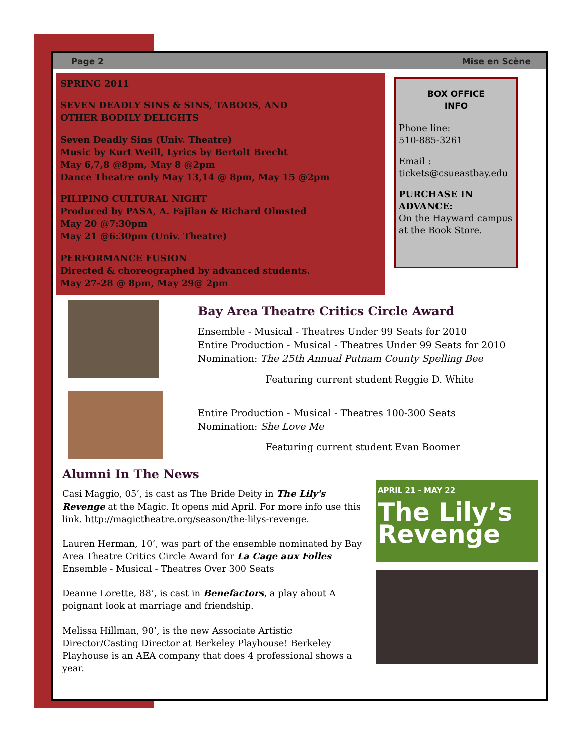Page 2 Mise en Scène
SPRING 2011
SEVEN DEADLY SINS & SINS, TABOOS, AND
OTHER BODILY DELIGHTS
Seven Deadly Sins (Univ. Theatre)
Music by Kurt Weill, Lyrics by Bertolt Brecht
May 6,7,8 @8pm, May 8 @2pm
Dance Theatre only May 13,14 @ 8pm, May 15 @2pm
PILIPINO CULTURAL NIGHT
Produced by PASA, A. Fajilan & Richard Olmsted
May 20 @7:30pm
May 21 @6:30pm (Univ. Theatre)
PERFORMANCE FUSION
Directed & choreographed by advanced students.
May 27-28 @ 8pm, May 29@ 2pm
BOX OFFICE
INFO
Phone line:
510-885-3261
Email :
tickets@csueastbay.edu
PURCHASE IN ADVANCE:
On the Hayward campus at the Book Store.
Bay Area Theatre Critics Circle Award
Ensemble - Musical - Theatres Under 99 Seats for 2010
Entire Production - Musical - Theatres Under 99 Seats for 2010
Nomination: The 25th Annual Putnam County Spelling Bee
Featuring current student Reggie D. White
Entire Production - Musical - Theatres 100-300 Seats
Nomination: She Love Me
Featuring current student Evan Boomer
Alumni In The News
Casi Maggio, 05’, is cast as The Bride Deity in The Lily's Revenge at the Magic. It opens mid April. For more info use this link. http://magictheatre.org/season/the-lilys-revenge.
Lauren Herman, 10’, was part of the ensemble nominated by Bay Area Theatre Critics Circle Award for La Cage aux Folles Ensemble - Musical - Theatres Over 300 Seats
Deanne Lorette, 88’, is cast in Benefactors, a play about A poignant look at marriage and friendship.
Melissa Hillman, 90’, is the new Associate Artistic Director/Casting Director at Berkeley Playhouse! Berkeley Playhouse is an AEA company that does 4 professional shows a year.
APRIL 21 - MAY 22
The Lily’s
Revenge